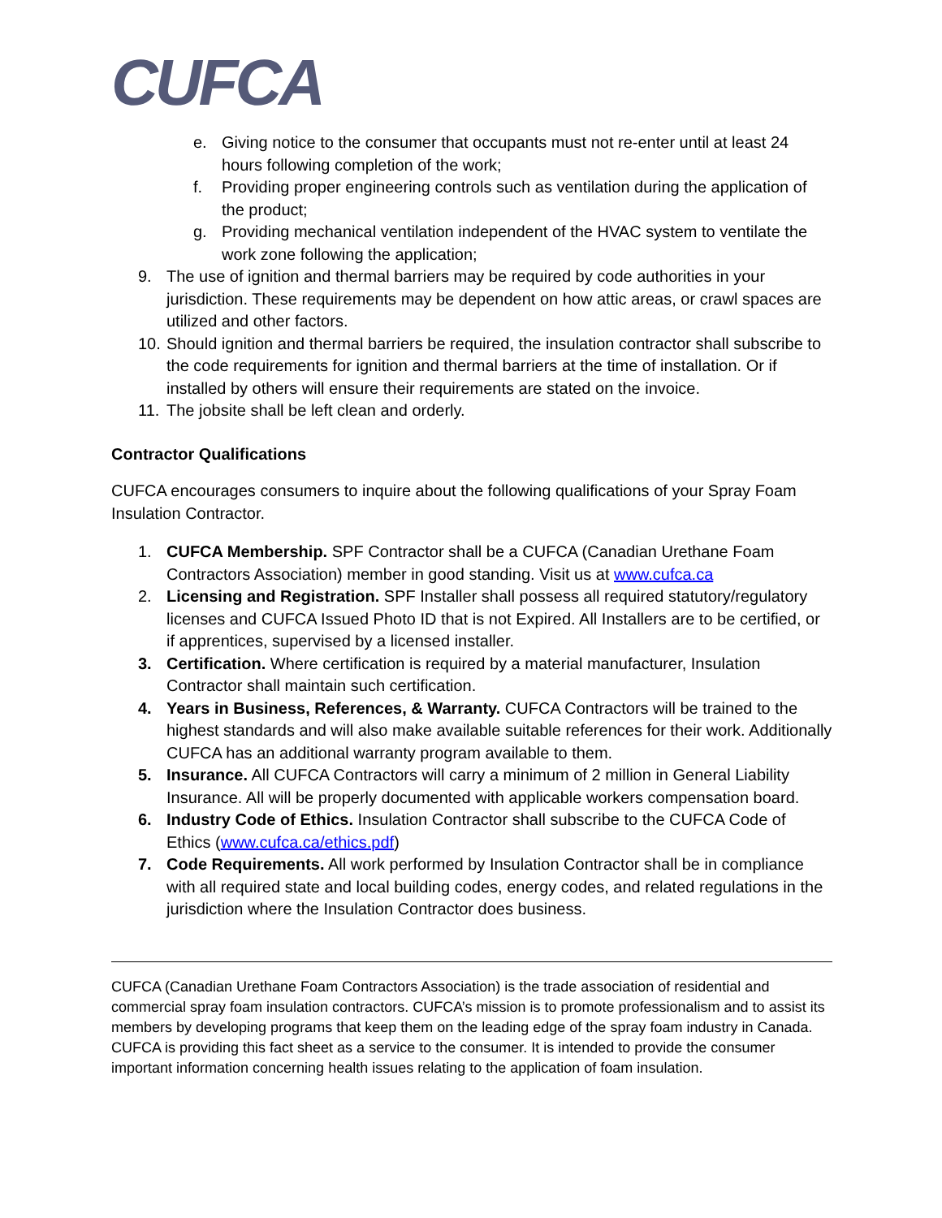CUFCA
e. Giving notice to the consumer that occupants must not re-enter until at least 24 hours following completion of the work;
f. Providing proper engineering controls such as ventilation during the application of the product;
g. Providing mechanical ventilation independent of the HVAC system to ventilate the work zone following the application;
9. The use of ignition and thermal barriers may be required by code authorities in your jurisdiction. These requirements may be dependent on how attic areas, or crawl spaces are utilized and other factors.
10.
Should ignition and thermal barriers be required, the insulation contractor shall subscribe to the code requirements for ignition and thermal barriers at the time of installation. Or if installed by others will ensure their requirements are stated on the invoice.
11.
The jobsite shall be left clean and orderly.
Contractor Qualifications
CUFCA encourages consumers to inquire about the following qualifications of your Spray Foam Insulation Contractor.
1. CUFCA Membership. SPF Contractor shall be a CUFCA (Canadian Urethane Foam Contractors Association) member in good standing. Visit us at www.cufca.ca
2. Licensing and Registration. SPF Installer shall possess all required statutory/regulatory licenses and CUFCA Issued Photo ID that is not Expired. All Installers are to be certified, or if apprentices, supervised by a licensed installer.
3. Certification. Where certification is required by a material manufacturer, Insulation Contractor shall maintain such certification.
4. Years in Business, References, & Warranty. CUFCA Contractors will be trained to the highest standards and will also make available suitable references for their work. Additionally CUFCA has an additional warranty program available to them.
5. Insurance. All CUFCA Contractors will carry a minimum of 2 million in General Liability Insurance. All will be properly documented with applicable workers compensation board.
6. Industry Code of Ethics. Insulation Contractor shall subscribe to the CUFCA Code of Ethics (www.cufca.ca/ethics.pdf)
7. Code Requirements. All work performed by Insulation Contractor shall be in compliance with all required state and local building codes, energy codes, and related regulations in the jurisdiction where the Insulation Contractor does business.
CUFCA (Canadian Urethane Foam Contractors Association) is the trade association of residential and commercial spray foam insulation contractors. CUFCA’s mission is to promote professionalism and to assist its members by developing programs that keep them on the leading edge of the spray foam industry in Canada. CUFCA is providing this fact sheet as a service to the consumer. It is intended to provide the consumer important information concerning health issues relating to the application of foam insulation.